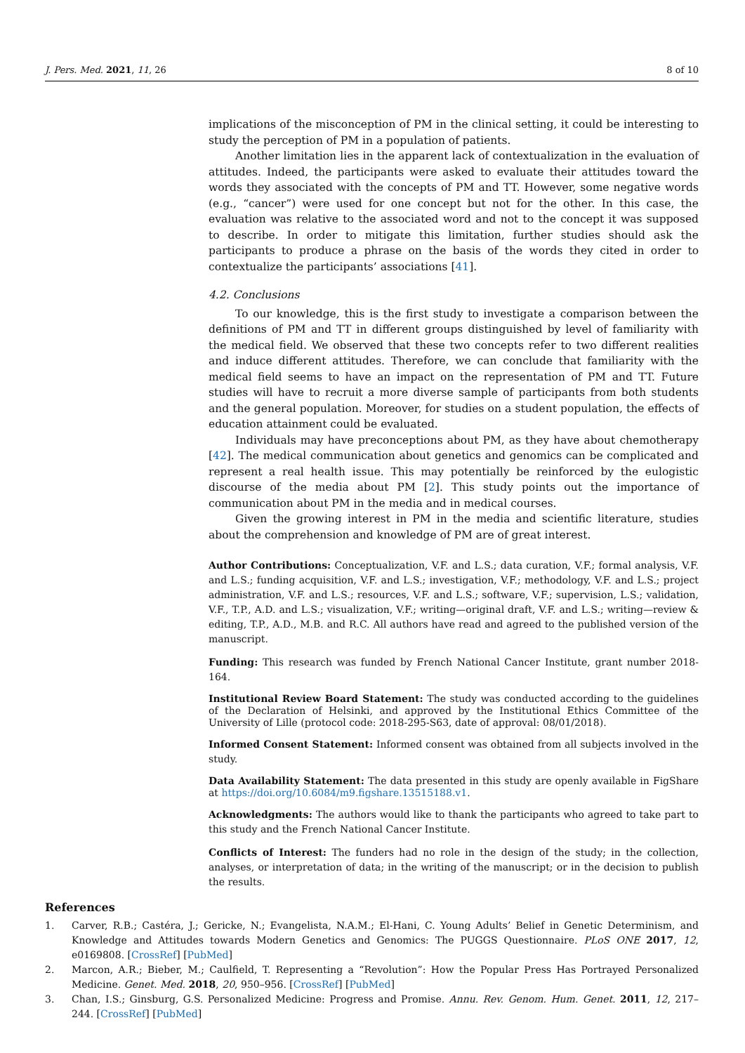J. Pers. Med. 2021, 11, 26 8 of 10
implications of the misconception of PM in the clinical setting, it could be interesting to study the perception of PM in a population of patients.
Another limitation lies in the apparent lack of contextualization in the evaluation of attitudes. Indeed, the participants were asked to evaluate their attitudes toward the words they associated with the concepts of PM and TT. However, some negative words (e.g., “cancer”) were used for one concept but not for the other. In this case, the evaluation was relative to the associated word and not to the concept it was supposed to describe. In order to mitigate this limitation, further studies should ask the participants to produce a phrase on the basis of the words they cited in order to contextualize the participants’ associations [41].
4.2. Conclusions
To our knowledge, this is the first study to investigate a comparison between the definitions of PM and TT in different groups distinguished by level of familiarity with the medical field. We observed that these two concepts refer to two different realities and induce different attitudes. Therefore, we can conclude that familiarity with the medical field seems to have an impact on the representation of PM and TT. Future studies will have to recruit a more diverse sample of participants from both students and the general population. Moreover, for studies on a student population, the effects of education attainment could be evaluated.
Individuals may have preconceptions about PM, as they have about chemotherapy [42]. The medical communication about genetics and genomics can be complicated and represent a real health issue. This may potentially be reinforced by the eulogistic discourse of the media about PM [2]. This study points out the importance of communication about PM in the media and in medical courses.
Given the growing interest in PM in the media and scientific literature, studies about the comprehension and knowledge of PM are of great interest.
Author Contributions: Conceptualization, V.F. and L.S.; data curation, V.F.; formal analysis, V.F. and L.S.; funding acquisition, V.F. and L.S.; investigation, V.F.; methodology, V.F. and L.S.; project administration, V.F. and L.S.; resources, V.F. and L.S.; software, V.F.; supervision, L.S.; validation, V.F., T.P., A.D. and L.S.; visualization, V.F.; writing—original draft, V.F. and L.S.; writing—review & editing, T.P., A.D., M.B. and R.C. All authors have read and agreed to the published version of the manuscript.
Funding: This research was funded by French National Cancer Institute, grant number 2018-164.
Institutional Review Board Statement: The study was conducted according to the guidelines of the Declaration of Helsinki, and approved by the Institutional Ethics Committee of the University of Lille (protocol code: 2018-295-S63, date of approval: 08/01/2018).
Informed Consent Statement: Informed consent was obtained from all subjects involved in the study.
Data Availability Statement: The data presented in this study are openly available in FigShare at https://doi.org/10.6084/m9.figshare.13515188.v1.
Acknowledgments: The authors would like to thank the participants who agreed to take part to this study and the French National Cancer Institute.
Conflicts of Interest: The funders had no role in the design of the study; in the collection, analyses, or interpretation of data; in the writing of the manuscript; or in the decision to publish the results.
References
1. Carver, R.B.; Castéra, J.; Gericke, N.; Evangelista, N.A.M.; El-Hani, C. Young Adults’ Belief in Genetic Determinism, and Knowledge and Attitudes towards Modern Genetics and Genomics: The PUGGS Questionnaire. PLoS ONE 2017, 12, e0169808. [CrossRef] [PubMed]
2. Marcon, A.R.; Bieber, M.; Caulfield, T. Representing a “Revolution”: How the Popular Press Has Portrayed Personalized Medicine. Genet. Med. 2018, 20, 950–956. [CrossRef] [PubMed]
3. Chan, I.S.; Ginsburg, G.S. Personalized Medicine: Progress and Promise. Annu. Rev. Genom. Hum. Genet. 2011, 12, 217–244. [CrossRef] [PubMed]